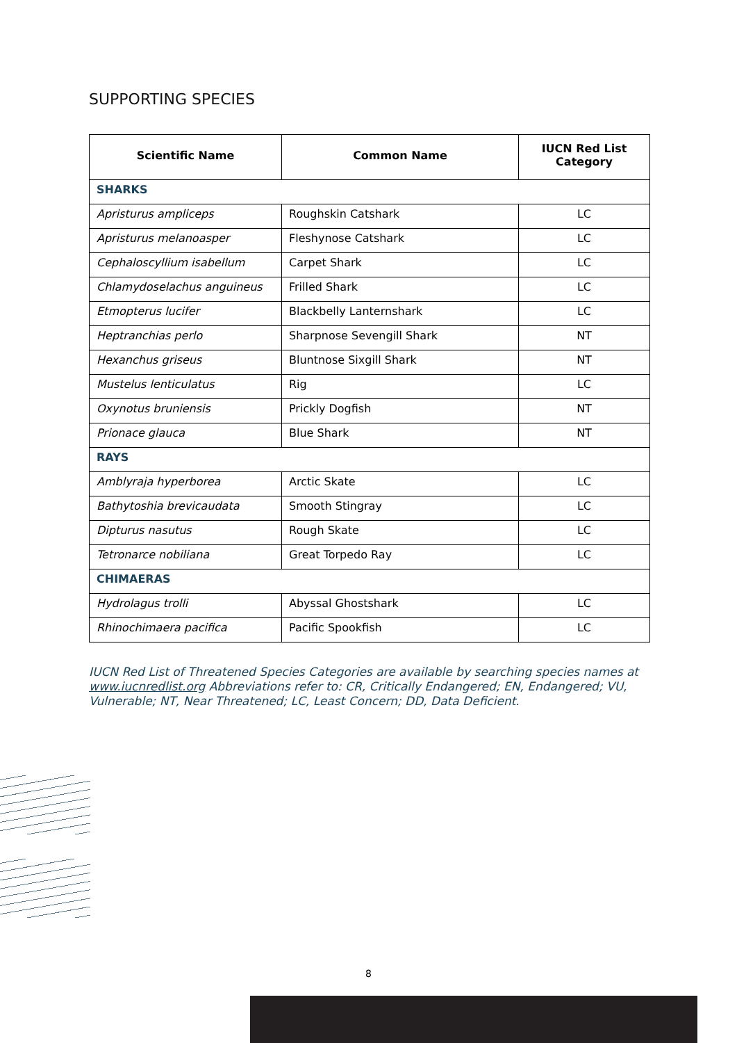SUPPORTING SPECIES
| Scientific Name | Common Name | IUCN Red List Category |
| --- | --- | --- |
| SHARKS | | |
| Apristurus ampliceps | Roughskin Catshark | LC |
| Apristurus melanoasper | Fleshynose Catshark | LC |
| Cephaloscyllium isabellum | Carpet Shark | LC |
| Chlamydoselachus anguineus | Frilled Shark | LC |
| Etmopterus lucifer | Blackbelly Lanternshark | LC |
| Heptranchias perlo | Sharpnose Sevengill Shark | NT |
| Hexanchus griseus | Bluntnose Sixgill Shark | NT |
| Mustelus lenticulatus | Rig | LC |
| Oxynotus bruniensis | Prickly Dogfish | NT |
| Prionace glauca | Blue Shark | NT |
| RAYS | | |
| Amblyraja hyperborea | Arctic Skate | LC |
| Bathytoshia brevicaudata | Smooth Stingray | LC |
| Dipturus nasutus | Rough Skate | LC |
| Tetronarce nobiliana | Great Torpedo Ray | LC |
| CHIMAERAS | | |
| Hydrolagus trolli | Abyssal Ghostshark | LC |
| Rhinochimaera pacifica | Pacific Spookfish | LC |
IUCN Red List of Threatened Species Categories are available by searching species names at www.iucnredlist.org Abbreviations refer to: CR, Critically Endangered; EN, Endangered; VU, Vulnerable; NT, Near Threatened; LC, Least Concern; DD, Data Deficient.
8